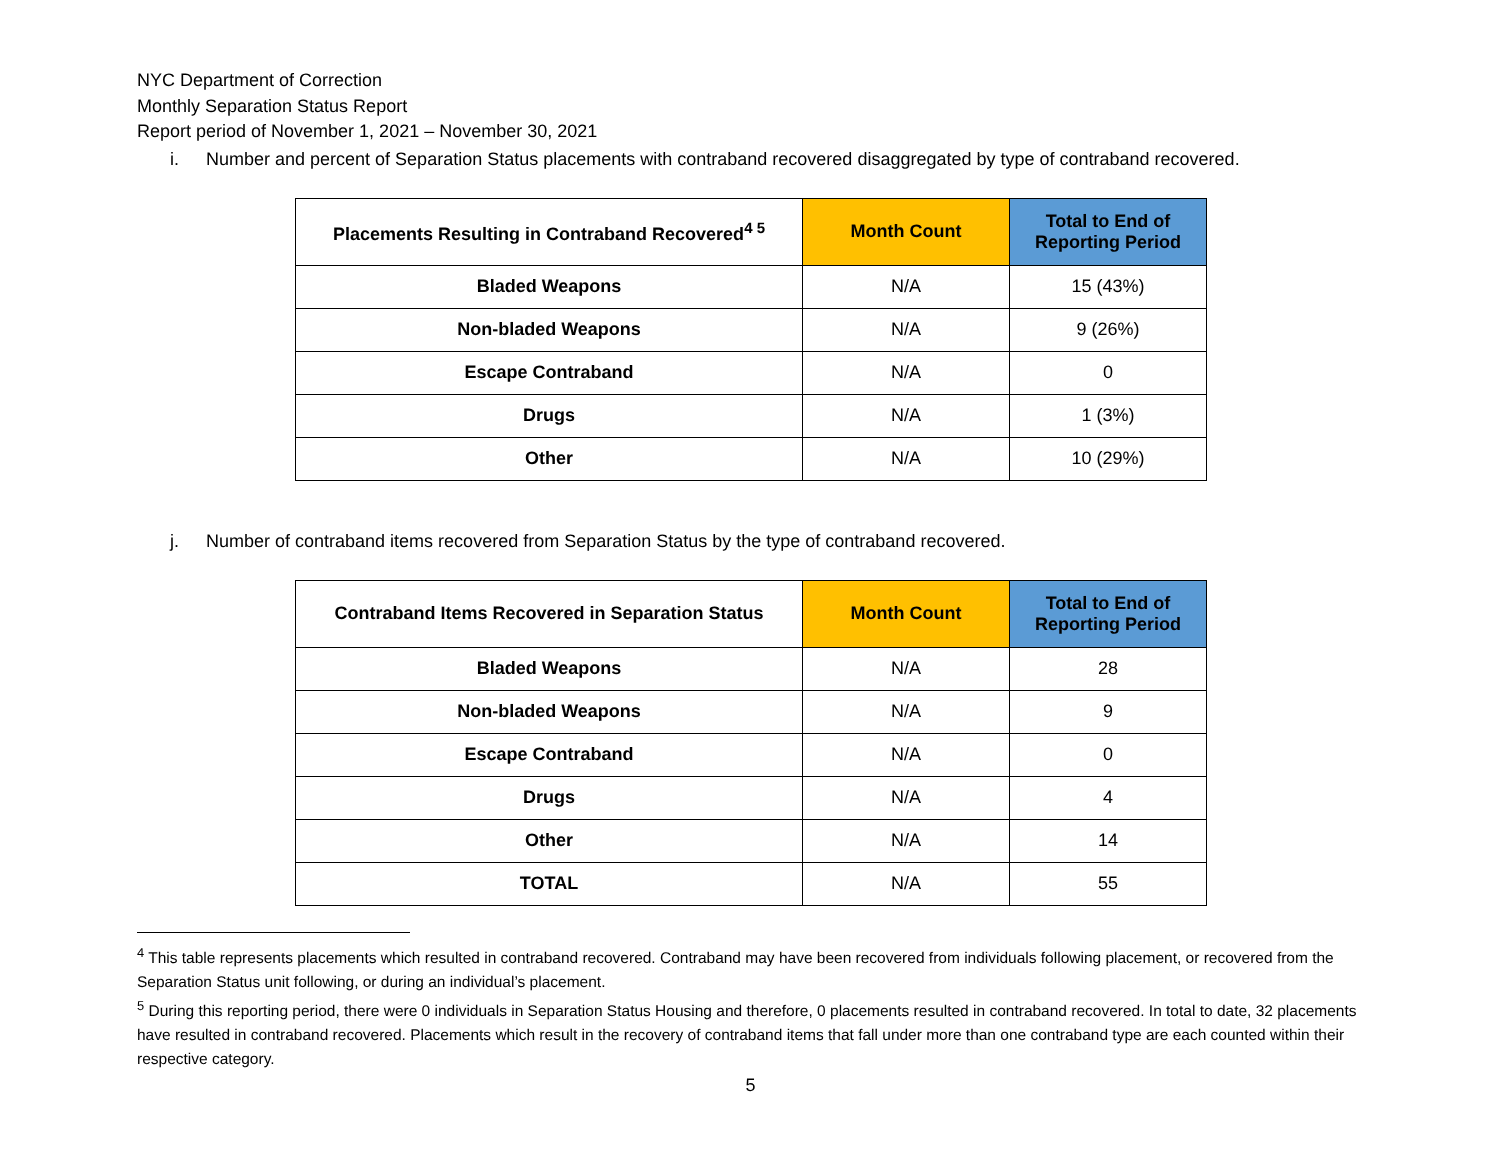NYC Department of Correction
Monthly Separation Status Report
Report period of November 1, 2021 – November 30, 2021
i. Number and percent of Separation Status placements with contraband recovered disaggregated by type of contraband recovered.
| Placements Resulting in Contraband Recovered<sup>4 5</sup> | Month Count | Total to End of Reporting Period |
| --- | --- | --- |
| Bladed Weapons | N/A | 15 (43%) |
| Non-bladed Weapons | N/A | 9 (26%) |
| Escape Contraband | N/A | 0 |
| Drugs | N/A | 1 (3%) |
| Other | N/A | 10 (29%) |
j. Number of contraband items recovered from Separation Status by the type of contraband recovered.
| Contraband Items Recovered in Separation Status | Month Count | Total to End of Reporting Period |
| --- | --- | --- |
| Bladed Weapons | N/A | 28 |
| Non-bladed Weapons | N/A | 9 |
| Escape Contraband | N/A | 0 |
| Drugs | N/A | 4 |
| Other | N/A | 14 |
| TOTAL | N/A | 55 |
<sup>4</sup> This table represents placements which resulted in contraband recovered. Contraband may have been recovered from individuals following placement, or recovered from the Separation Status unit following, or during an individual’s placement.
<sup>5</sup> During this reporting period, there were 0 individuals in Separation Status Housing and therefore, 0 placements resulted in contraband recovered. In total to date, 32 placements have resulted in contraband recovered. Placements which result in the recovery of contraband items that fall under more than one contraband type are each counted within their respective category.
5